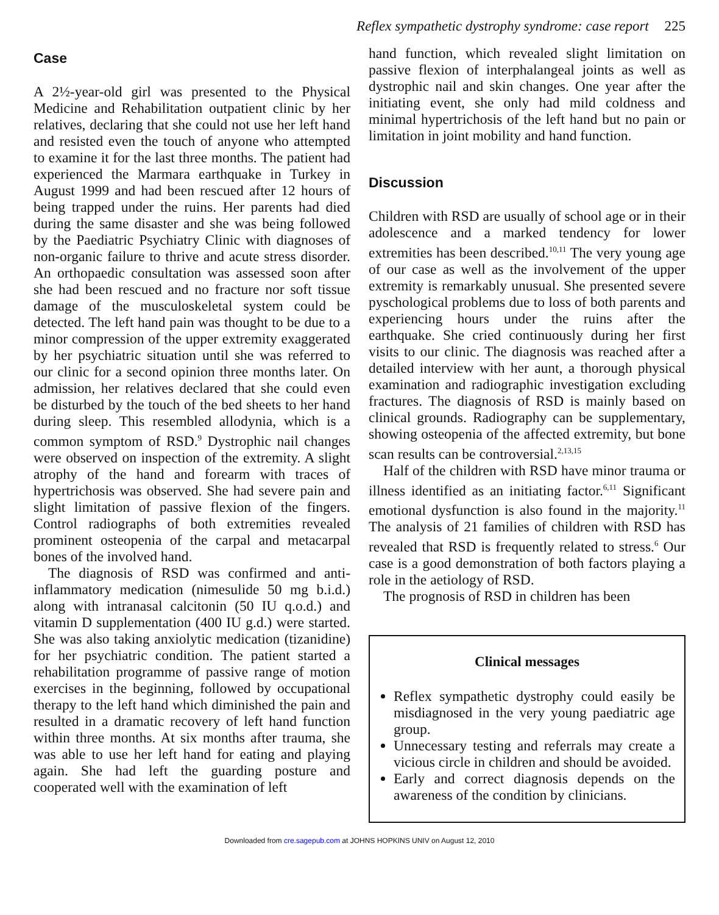Reflex sympathetic dystrophy syndrome: case report 225
Case
A 2½-year-old girl was presented to the Physical Medicine and Rehabilitation outpatient clinic by her relatives, declaring that she could not use her left hand and resisted even the touch of anyone who attempted to examine it for the last three months. The patient had experienced the Marmara earthquake in Turkey in August 1999 and had been rescued after 12 hours of being trapped under the ruins. Her parents had died during the same disaster and she was being followed by the Paediatric Psychiatry Clinic with diagnoses of non-organic failure to thrive and acute stress disorder. An orthopaedic consultation was assessed soon after she had been rescued and no fracture nor soft tissue damage of the musculoskeletal system could be detected. The left hand pain was thought to be due to a minor compression of the upper extremity exaggerated by her psychiatric situation until she was referred to our clinic for a second opinion three months later. On admission, her relatives declared that she could even be disturbed by the touch of the bed sheets to her hand during sleep. This resembled allodynia, which is a common symptom of RSD.<sup>9</sup> Dystrophic nail changes were observed on inspection of the extremity. A slight atrophy of the hand and forearm with traces of hypertrichosis was observed. She had severe pain and slight limitation of passive flexion of the fingers. Control radiographs of both extremities revealed prominent osteopenia of the carpal and metacarpal bones of the involved hand.
The diagnosis of RSD was confirmed and anti-inflammatory medication (nimesulide 50 mg b.i.d.) along with intranasal calcitonin (50 IU q.o.d.) and vitamin D supplementation (400 IU g.d.) were started. She was also taking anxiolytic medication (tizanidine) for her psychiatric condition. The patient started a rehabilitation programme of passive range of motion exercises in the beginning, followed by occupational therapy to the left hand which diminished the pain and resulted in a dramatic recovery of left hand function within three months. At six months after trauma, she was able to use her left hand for eating and playing again. She had left the guarding posture and cooperated well with the examination of left
hand function, which revealed slight limitation on passive flexion of interphalangeal joints as well as dystrophic nail and skin changes. One year after the initiating event, she only had mild coldness and minimal hypertrichosis of the left hand but no pain or limitation in joint mobility and hand function.
Discussion
Children with RSD are usually of school age or in their adolescence and a marked tendency for lower extremities has been described.<sup>10,11</sup> The very young age of our case as well as the involvement of the upper extremity is remarkably unusual. She presented severe pyschological problems due to loss of both parents and experiencing hours under the ruins after the earthquake. She cried continuously during her first visits to our clinic. The diagnosis was reached after a detailed interview with her aunt, a thorough physical examination and radiographic investigation excluding fractures. The diagnosis of RSD is mainly based on clinical grounds. Radiography can be supplementary, showing osteopenia of the affected extremity, but bone scan results can be controversial.<sup>2,13,15</sup>
Half of the children with RSD have minor trauma or illness identified as an initiating factor.<sup>6,11</sup> Significant emotional dysfunction is also found in the majority.<sup>11</sup> The analysis of 21 families of children with RSD has revealed that RSD is frequently related to stress.<sup>6</sup> Our case is a good demonstration of both factors playing a role in the aetiology of RSD.
The prognosis of RSD in children has been
Clinical messages
Reflex sympathetic dystrophy could easily be misdiagnosed in the very young paediatric age group.
Unnecessary testing and referrals may create a vicious circle in children and should be avoided.
Early and correct diagnosis depends on the awareness of the condition by clinicians.
Downloaded from cre.sagepub.com at JOHNS HOPKINS UNIV on August 12, 2010